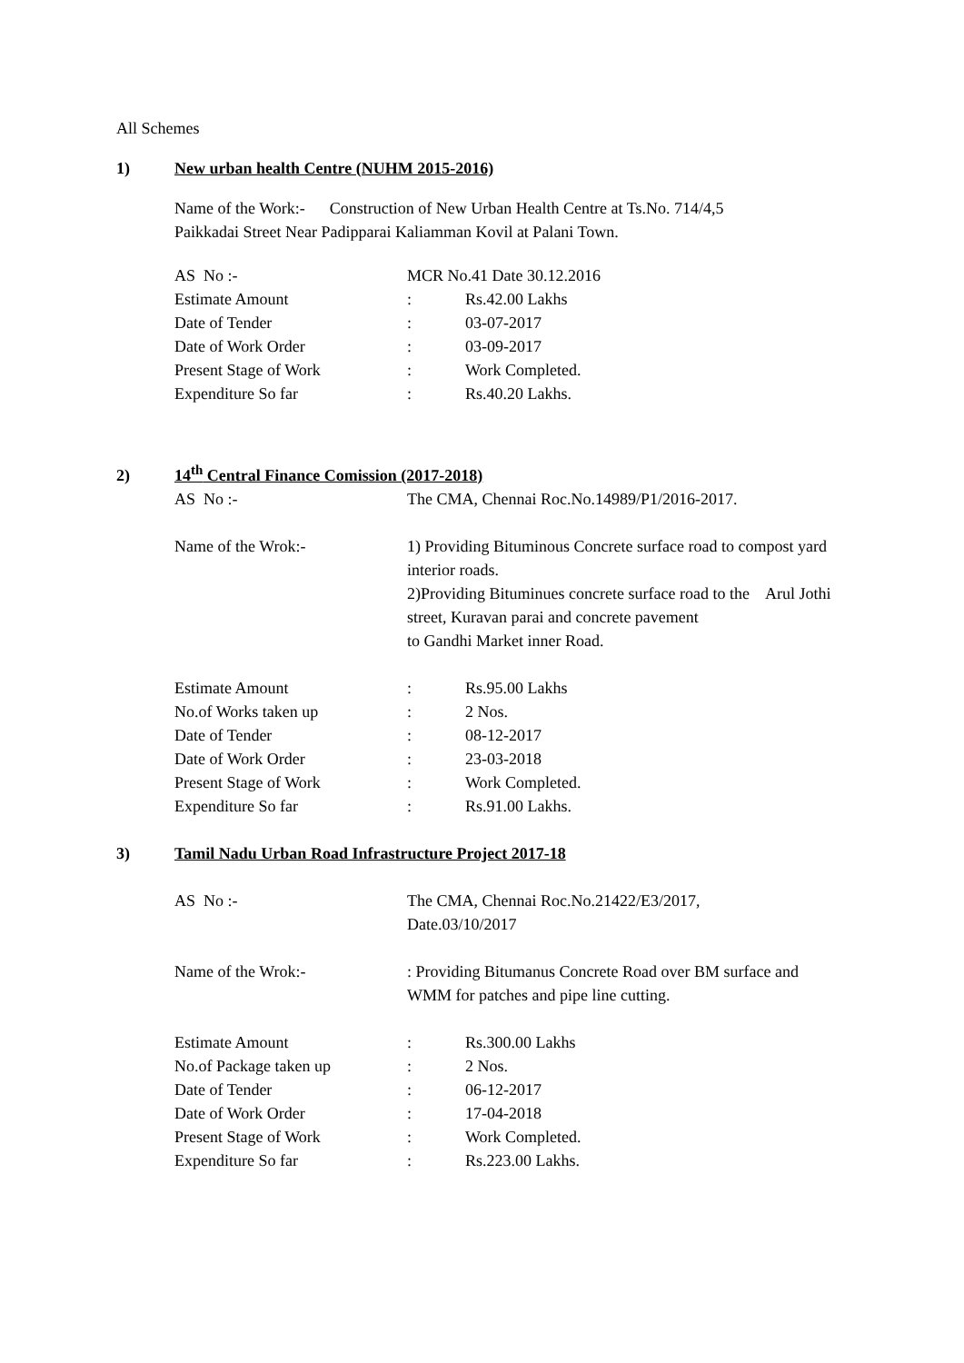All Schemes
1) New urban health Centre (NUHM 2015-2016)
Name of the Work:- Construction of New Urban Health Centre at Ts.No. 714/4,5
Paikkadai Street Near Padipparai Kaliamman Kovil at Palani Town.
| AS No :- | MCR No.41 Date 30.12.2016 | |
| Estimate Amount | : | Rs.42.00 Lakhs |
| Date of Tender | : | 03-07-2017 |
| Date of Work Order | : | 03-09-2017 |
| Present Stage of Work | : | Work Completed. |
| Expenditure So far | : | Rs.40.20 Lakhs. |
2) 14<sup>th</sup> Central Finance Comission (2017-2018)
| AS No :- | The CMA, Chennai Roc.No.14989/P1/2016-2017. |
| Name of the Wrok:- | 1) Providing Bituminous Concrete surface road to compost yard interior roads. 2)Providing Bituminues concrete surface road to the Arul Jothi street, Kuravan parai and concrete pavement to Gandhi Market inner Road. |
| Estimate Amount | : | Rs.95.00 Lakhs |
| No.of Works taken up | : | 2 Nos. |
| Date of Tender | : | 08-12-2017 |
| Date of Work Order | : | 23-03-2018 |
| Present Stage of Work | : | Work Completed. |
| Expenditure So far | : | Rs.91.00 Lakhs. |
3) Tamil Nadu Urban Road Infrastructure Project 2017-18
| AS No :- | The CMA, Chennai Roc.No.21422/E3/2017, Date.03/10/2017 |
| Name of the Wrok:- | : Providing Bitumanus Concrete Road over BM surface and WMM for patches and pipe line cutting. |
| Estimate Amount | : | Rs.300.00 Lakhs |
| No.of Package taken up | : | 2 Nos. |
| Date of Tender | : | 06-12-2017 |
| Date of Work Order | : | 17-04-2018 |
| Present Stage of Work | : | Work Completed. |
| Expenditure So far | : | Rs.223.00 Lakhs. |